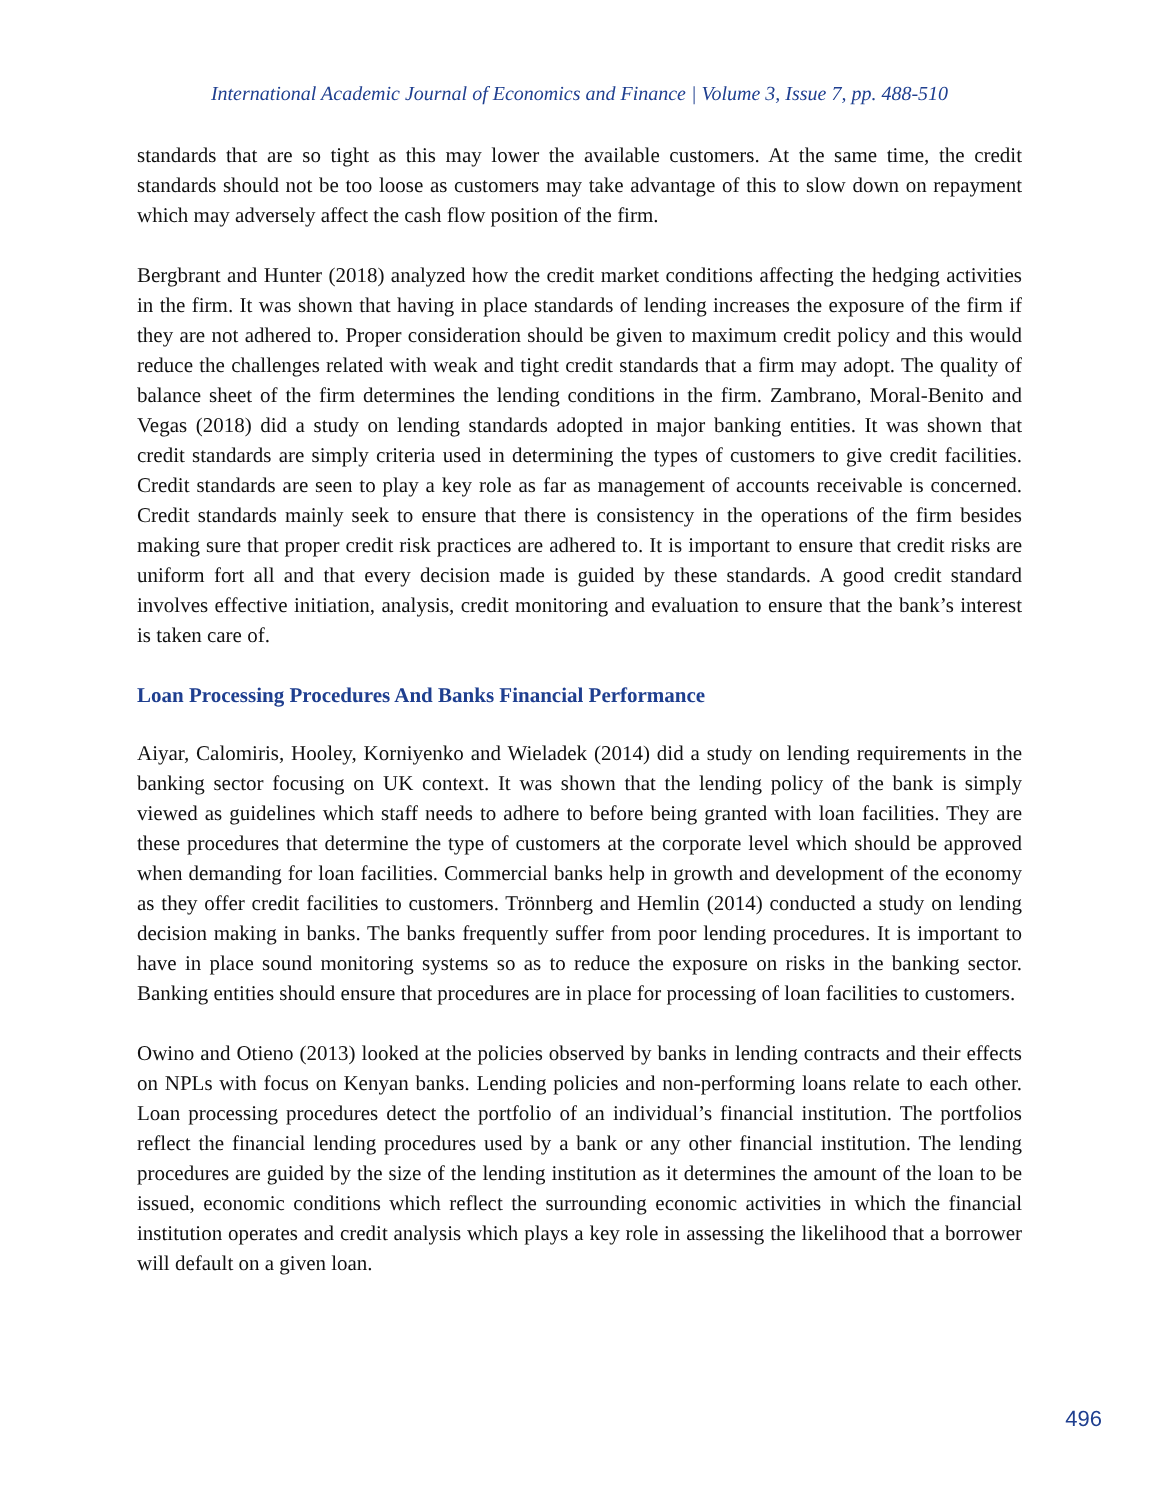International Academic Journal of Economics and Finance | Volume 3, Issue 7, pp. 488-510
standards that are so tight as this may lower the available customers. At the same time, the credit standards should not be too loose as customers may take advantage of this to slow down on repayment which may adversely affect the cash flow position of the firm.
Bergbrant and Hunter (2018) analyzed how the credit market conditions affecting the hedging activities in the firm. It was shown that having in place standards of lending increases the exposure of the firm if they are not adhered to. Proper consideration should be given to maximum credit policy and this would reduce the challenges related with weak and tight credit standards that a firm may adopt. The quality of balance sheet of the firm determines the lending conditions in the firm. Zambrano, Moral-Benito and Vegas (2018) did a study on lending standards adopted in major banking entities. It was shown that credit standards are simply criteria used in determining the types of customers to give credit facilities. Credit standards are seen to play a key role as far as management of accounts receivable is concerned. Credit standards mainly seek to ensure that there is consistency in the operations of the firm besides making sure that proper credit risk practices are adhered to. It is important to ensure that credit risks are uniform fort all and that every decision made is guided by these standards. A good credit standard involves effective initiation, analysis, credit monitoring and evaluation to ensure that the bank’s interest is taken care of.
Loan Processing Procedures And Banks Financial Performance
Aiyar, Calomiris, Hooley, Korniyenko and Wieladek (2014) did a study on lending requirements in the banking sector focusing on UK context. It was shown that the lending policy of the bank is simply viewed as guidelines which staff needs to adhere to before being granted with loan facilities. They are these procedures that determine the type of customers at the corporate level which should be approved when demanding for loan facilities. Commercial banks help in growth and development of the economy as they offer credit facilities to customers. Trönnberg and Hemlin (2014) conducted a study on lending decision making in banks. The banks frequently suffer from poor lending procedures. It is important to have in place sound monitoring systems so as to reduce the exposure on risks in the banking sector. Banking entities should ensure that procedures are in place for processing of loan facilities to customers.
Owino and Otieno (2013) looked at the policies observed by banks in lending contracts and their effects on NPLs with focus on Kenyan banks. Lending policies and non-performing loans relate to each other. Loan processing procedures detect the portfolio of an individual’s financial institution. The portfolios reflect the financial lending procedures used by a bank or any other financial institution. The lending procedures are guided by the size of the lending institution as it determines the amount of the loan to be issued, economic conditions which reflect the surrounding economic activities in which the financial institution operates and credit analysis which plays a key role in assessing the likelihood that a borrower will default on a given loan.
496